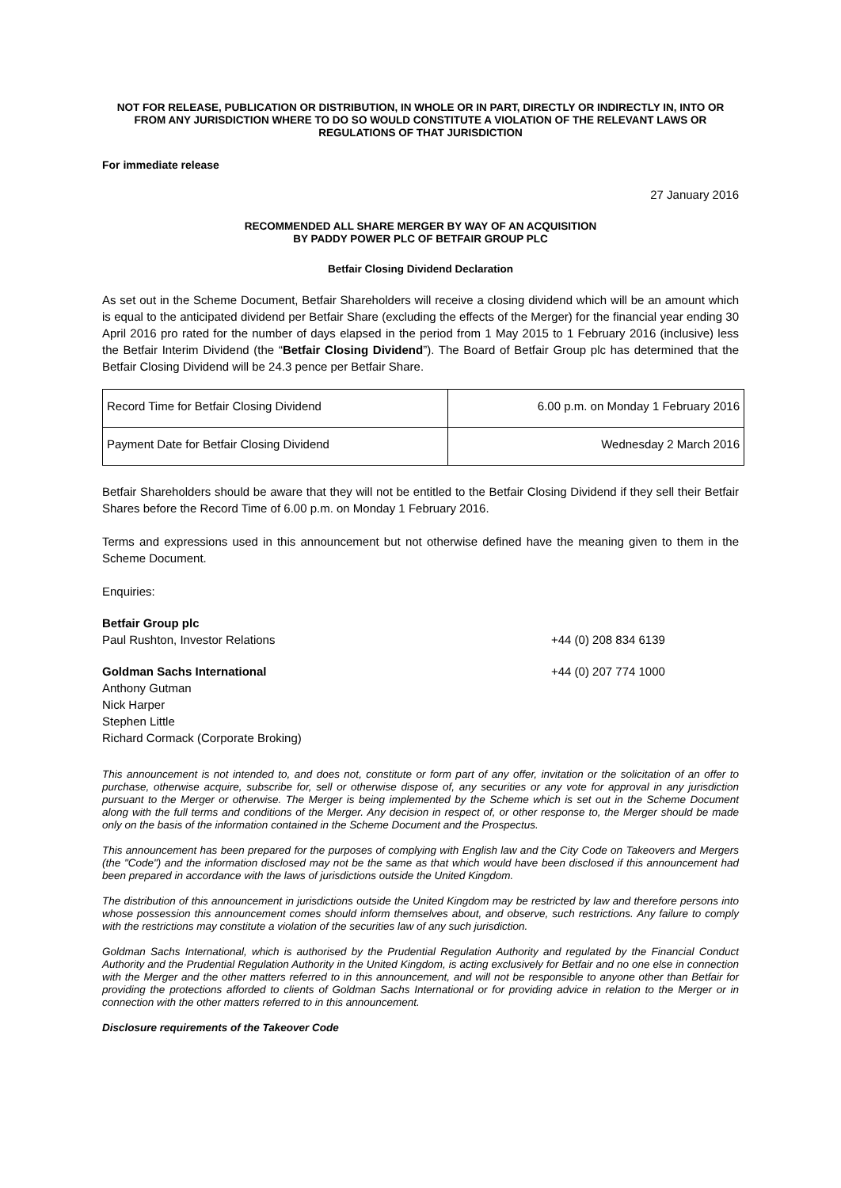NOT FOR RELEASE, PUBLICATION OR DISTRIBUTION, IN WHOLE OR IN PART, DIRECTLY OR INDIRECTLY IN, INTO OR FROM ANY JURISDICTION WHERE TO DO SO WOULD CONSTITUTE A VIOLATION OF THE RELEVANT LAWS OR REGULATIONS OF THAT JURISDICTION
For immediate release
27 January 2016
RECOMMENDED ALL SHARE MERGER BY WAY OF AN ACQUISITION
BY PADDY POWER PLC OF BETFAIR GROUP PLC
Betfair Closing Dividend Declaration
As set out in the Scheme Document, Betfair Shareholders will receive a closing dividend which will be an amount which is equal to the anticipated dividend per Betfair Share (excluding the effects of the Merger) for the financial year ending 30 April 2016 pro rated for the number of days elapsed in the period from 1 May 2015 to 1 February 2016 (inclusive) less the Betfair Interim Dividend (the “Betfair Closing Dividend”). The Board of Betfair Group plc has determined that the Betfair Closing Dividend will be 24.3 pence per Betfair Share.
| Record Time for Betfair Closing Dividend | 6.00 p.m. on Monday 1 February 2016 |
| Payment Date for Betfair Closing Dividend | Wednesday 2 March 2016 |
Betfair Shareholders should be aware that they will not be entitled to the Betfair Closing Dividend if they sell their Betfair Shares before the Record Time of 6.00 p.m. on Monday 1 February 2016.
Terms and expressions used in this announcement but not otherwise defined have the meaning given to them in the Scheme Document.
Enquiries:
Betfair Group plc
Paul Rushton, Investor Relations +44 (0) 208 834 6139
Goldman Sachs International +44 (0) 207 774 1000
Anthony Gutman
Nick Harper
Stephen Little
Richard Cormack (Corporate Broking)
This announcement is not intended to, and does not, constitute or form part of any offer, invitation or the solicitation of an offer to purchase, otherwise acquire, subscribe for, sell or otherwise dispose of, any securities or any vote for approval in any jurisdiction pursuant to the Merger or otherwise. The Merger is being implemented by the Scheme which is set out in the Scheme Document along with the full terms and conditions of the Merger. Any decision in respect of, or other response to, the Merger should be made only on the basis of the information contained in the Scheme Document and the Prospectus.
This announcement has been prepared for the purposes of complying with English law and the City Code on Takeovers and Mergers (the "Code") and the information disclosed may not be the same as that which would have been disclosed if this announcement had been prepared in accordance with the laws of jurisdictions outside the United Kingdom.
The distribution of this announcement in jurisdictions outside the United Kingdom may be restricted by law and therefore persons into whose possession this announcement comes should inform themselves about, and observe, such restrictions. Any failure to comply with the restrictions may constitute a violation of the securities law of any such jurisdiction.
Goldman Sachs International, which is authorised by the Prudential Regulation Authority and regulated by the Financial Conduct Authority and the Prudential Regulation Authority in the United Kingdom, is acting exclusively for Betfair and no one else in connection with the Merger and the other matters referred to in this announcement, and will not be responsible to anyone other than Betfair for providing the protections afforded to clients of Goldman Sachs International or for providing advice in relation to the Merger or in connection with the other matters referred to in this announcement.
Disclosure requirements of the Takeover Code